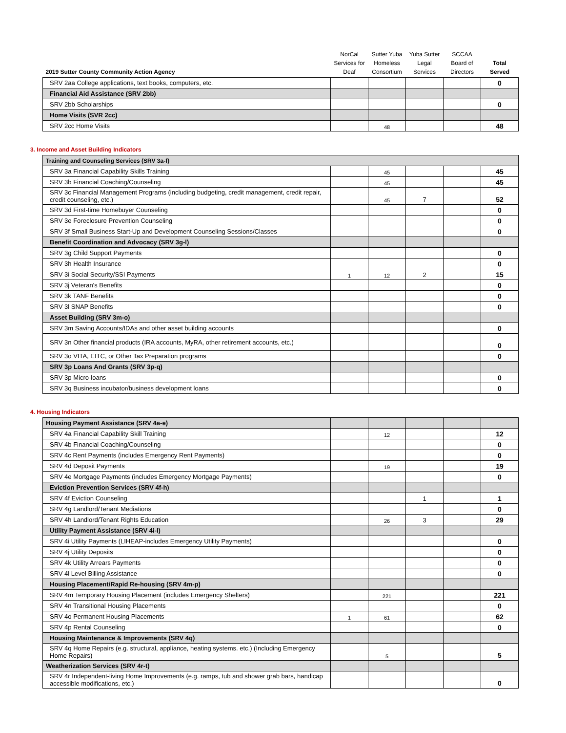| 2019 Sutter County Community Action Agency | NorCal Services for Deaf | Sutter Yuba Homeless Consortium | Yuba Sutter Legal Services | SCCAA Board of Directors | Total Served |
| --- | --- | --- | --- | --- | --- |
| SRV 2aa College applications, text books, computers, etc. | | | | | 0 |
| Financial Aid Assistance (SRV 2bb) | | | | | |
| SRV 2bb Scholarships | | | | | 0 |
| Home Visits (SVR 2cc) | | | | | |
| SRV 2cc Home Visits | | 48 | | | 48 |
3. Income and Asset Building Indicators
| Training and Counseling Services (SRV 3a-f) | | | | | |
| SRV 3a Financial Capability Skills Training | | 45 | | | 45 |
| SRV 3b Financial Coaching/Counseling | | 45 | | | 45 |
| SRV 3c Financial Management Programs (including budgeting, credit management, credit repair, credit counseling, etc.) | | 45 | 7 | | 52 |
| SRV 3d First-time Homebuyer Counseling | | | | | 0 |
| SRV 3e Foreclosure Prevention Counseling | | | | | 0 |
| SRV 3f Small Business Start-Up and Development Counseling Sessions/Classes | | | | | 0 |
| Benefit Coordination and Advocacy (SRV 3g-l) | | | | | |
| SRV 3g Child Support Payments | | | | | 0 |
| SRV 3h Health Insurance | | | | | 0 |
| SRV 3i Social Security/SSI Payments | 1 | 12 | 2 | | 15 |
| SRV 3j Veteran's Benefits | | | | | 0 |
| SRV 3k TANF Benefits | | | | | 0 |
| SRV 3l SNAP Benefits | | | | | 0 |
| Asset Building (SRV 3m-o) | | | | | |
| SRV 3m Saving Accounts/IDAs and other asset building accounts | | | | | 0 |
| SRV 3n Other financial products (IRA accounts, MyRA, other retirement accounts, etc.) | | | | | 0 |
| SRV 3o VITA, EITC, or Other Tax Preparation programs | | | | | 0 |
| SRV 3p Loans And Grants (SRV 3p-q) | | | | | |
| SRV 3p Micro-loans | | | | | 0 |
| SRV 3q Business incubator/business development loans | | | | | 0 |
4. Housing Indicators
| Housing Payment Assistance (SRV 4a-e) | | | | | |
| SRV 4a Financial Capability Skill Training | | 12 | | | 12 |
| SRV 4b Financial Coaching/Counseling | | | | | 0 |
| SRV 4c Rent Payments (includes Emergency Rent Payments) | | | | | 0 |
| SRV 4d Deposit Payments | | 19 | | | 19 |
| SRV 4e Mortgage Payments (includes Emergency Mortgage Payments) | | | | | 0 |
| Eviction Prevention Services (SRV 4f-h) | | | | | |
| SRV 4f Eviction Counseling | | | 1 | | 1 |
| SRV 4g Landlord/Tenant Mediations | | | | | 0 |
| SRV 4h Landlord/Tenant Rights Education | | 26 | 3 | | 29 |
| Utility Payment Assistance (SRV 4i-l) | | | | | |
| SRV 4i Utility Payments (LIHEAP-includes Emergency Utility Payments) | | | | | 0 |
| SRV 4j Utility Deposits | | | | | 0 |
| SRV 4k Utility Arrears Payments | | | | | 0 |
| SRV 4l Level Billing Assistance | | | | | 0 |
| Housing Placement/Rapid Re-housing (SRV 4m-p) | | | | | |
| SRV 4m Temporary Housing Placement (includes Emergency Shelters) | | 221 | | | 221 |
| SRV 4n Transitional Housing Placements | | | | | 0 |
| SRV 4o Permanent Housing Placements | 1 | 61 | | | 62 |
| SRV 4p Rental Counseling | | | | | 0 |
| Housing Maintenance & Improvements (SRV 4q) | | | | | |
| SRV 4q Home Repairs (e.g. structural, appliance, heating systems. etc.) (Including Emergency Home Repairs) | | 5 | | | 5 |
| Weatherization Services (SRV 4r-t) | | | | | |
| SRV 4r Independent-living Home Improvements (e.g. ramps, tub and shower grab bars, handicap accessible modifications, etc.) | | | | | 0 |